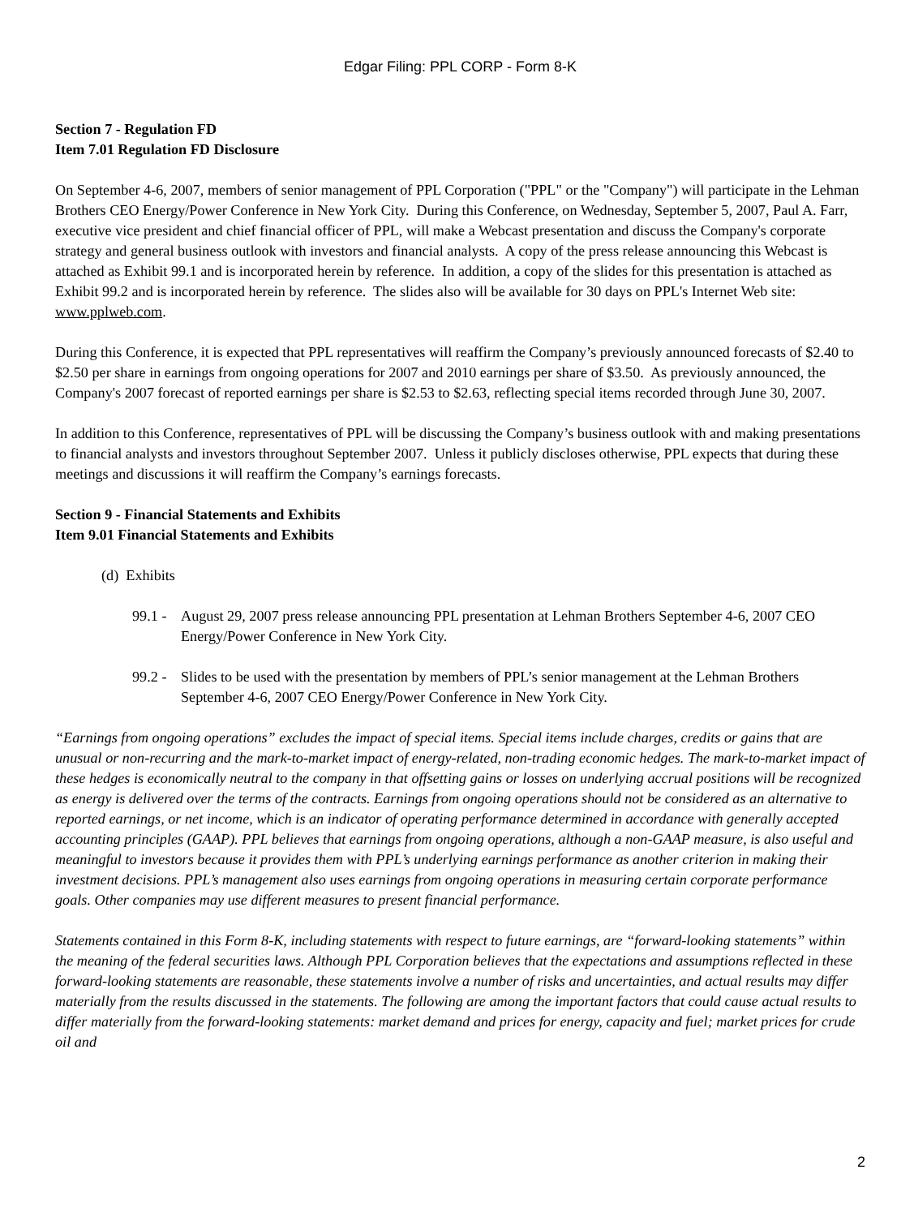Edgar Filing: PPL CORP - Form 8-K
Section 7 - Regulation FD
Item 7.01 Regulation FD Disclosure
On September 4-6, 2007, members of senior management of PPL Corporation ("PPL" or the "Company") will participate in the Lehman Brothers CEO Energy/Power Conference in New York City. During this Conference, on Wednesday, September 5, 2007, Paul A. Farr, executive vice president and chief financial officer of PPL, will make a Webcast presentation and discuss the Company's corporate strategy and general business outlook with investors and financial analysts. A copy of the press release announcing this Webcast is attached as Exhibit 99.1 and is incorporated herein by reference. In addition, a copy of the slides for this presentation is attached as Exhibit 99.2 and is incorporated herein by reference. The slides also will be available for 30 days on PPL's Internet Web site: www.pplweb.com.
During this Conference, it is expected that PPL representatives will reaffirm the Company’s previously announced forecasts of $2.40 to $2.50 per share in earnings from ongoing operations for 2007 and 2010 earnings per share of $3.50. As previously announced, the Company's 2007 forecast of reported earnings per share is $2.53 to $2.63, reflecting special items recorded through June 30, 2007.
In addition to this Conference, representatives of PPL will be discussing the Company’s business outlook with and making presentations to financial analysts and investors throughout September 2007. Unless it publicly discloses otherwise, PPL expects that during these meetings and discussions it will reaffirm the Company’s earnings forecasts.
Section 9 - Financial Statements and Exhibits
Item 9.01 Financial Statements and Exhibits
(d) Exhibits
99.1 - August 29, 2007 press release announcing PPL presentation at Lehman Brothers September 4-6, 2007 CEO Energy/Power Conference in New York City.
99.2 - Slides to be used with the presentation by members of PPL’s senior management at the Lehman Brothers September 4-6, 2007 CEO Energy/Power Conference in New York City.
“Earnings from ongoing operations” excludes the impact of special items. Special items include charges, credits or gains that are unusual or non-recurring and the mark-to-market impact of energy-related, non-trading economic hedges. The mark-to-market impact of these hedges is economically neutral to the company in that offsetting gains or losses on underlying accrual positions will be recognized as energy is delivered over the terms of the contracts. Earnings from ongoing operations should not be considered as an alternative to reported earnings, or net income, which is an indicator of operating performance determined in accordance with generally accepted accounting principles (GAAP). PPL believes that earnings from ongoing operations, although a non-GAAP measure, is also useful and meaningful to investors because it provides them with PPL’s underlying earnings performance as another criterion in making their investment decisions. PPL’s management also uses earnings from ongoing operations in measuring certain corporate performance goals. Other companies may use different measures to present financial performance.
Statements contained in this Form 8-K, including statements with respect to future earnings, are “forward-looking statements” within the meaning of the federal securities laws. Although PPL Corporation believes that the expectations and assumptions reflected in these forward-looking statements are reasonable, these statements involve a number of risks and uncertainties, and actual results may differ materially from the results discussed in the statements. The following are among the important factors that could cause actual results to differ materially from the forward-looking statements: market demand and prices for energy, capacity and fuel; market prices for crude oil and
2